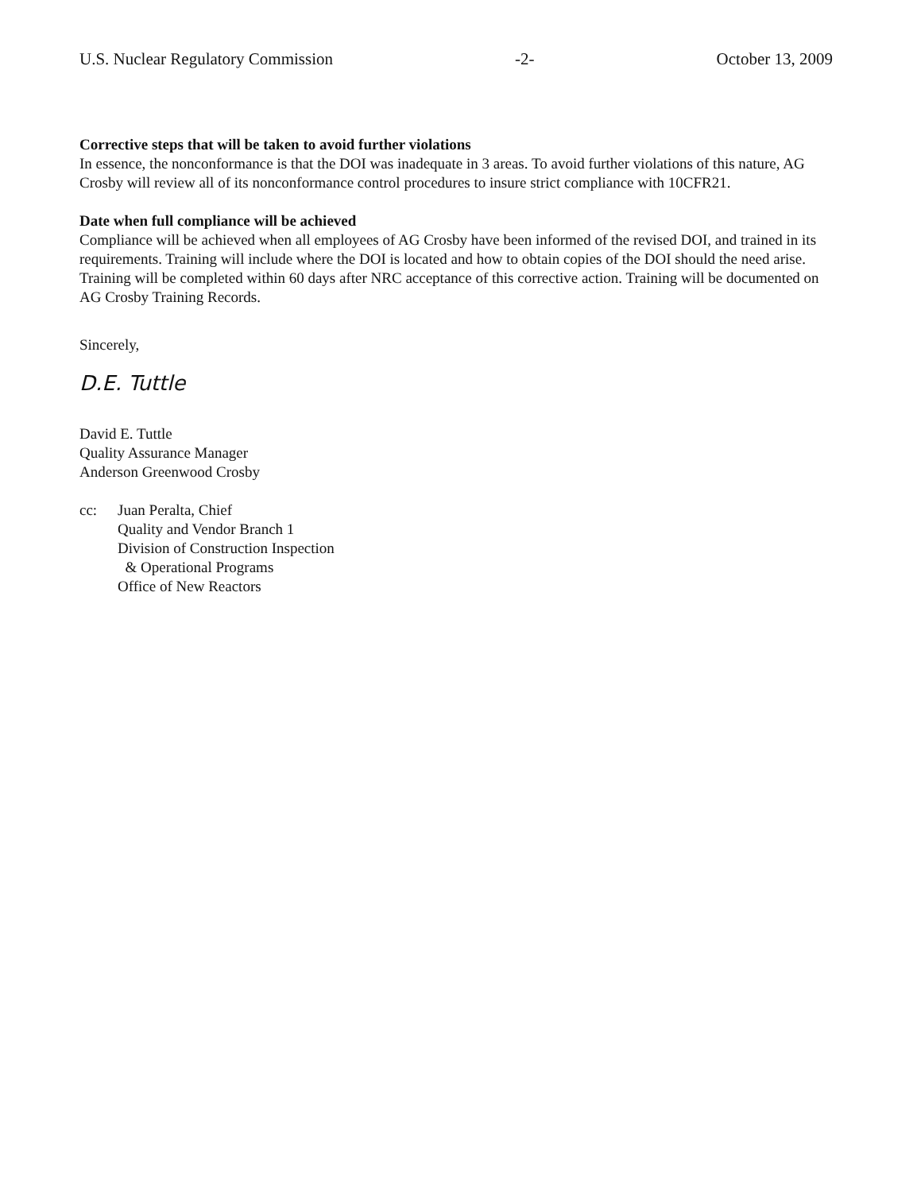U.S. Nuclear Regulatory Commission -2- October 13, 2009
Corrective steps that will be taken to avoid further violations
In essence, the nonconformance is that the DOI was inadequate in 3 areas. To avoid further violations of this nature, AG Crosby will review all of its nonconformance control procedures to insure strict compliance with 10CFR21.
Date when full compliance will be achieved
Compliance will be achieved when all employees of AG Crosby have been informed of the revised DOI, and trained in its requirements. Training will include where the DOI is located and how to obtain copies of the DOI should the need arise. Training will be completed within 60 days after NRC acceptance of this corrective action. Training will be documented on AG Crosby Training Records.
Sincerely,
D.E. Tuttle
David E. Tuttle
Quality Assurance Manager
Anderson Greenwood Crosby
cc: Juan Peralta, Chief
Quality and Vendor Branch 1
Division of Construction Inspection
& Operational Programs
Office of New Reactors